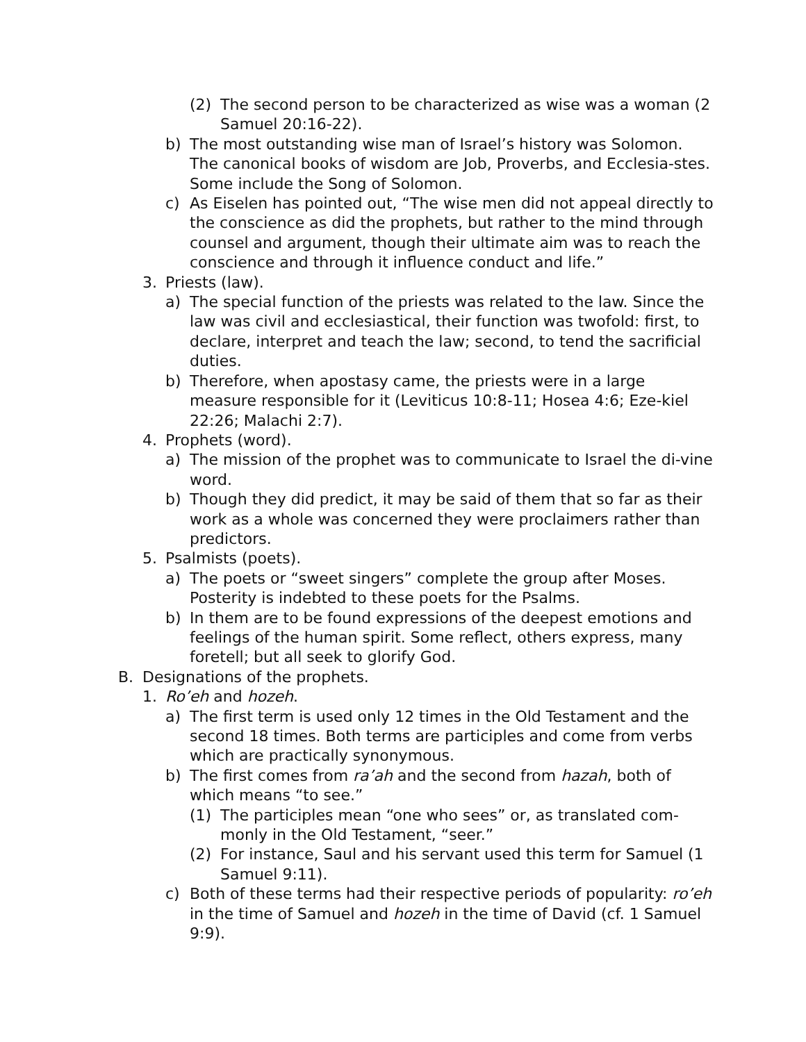(2) The second person to be characterized as wise was a woman (2 Samuel 20:16-22).
b) The most outstanding wise man of Israel’s history was Solomon. The canonical books of wisdom are Job, Proverbs, and Ecclesia-stes. Some include the Song of Solomon.
c) As Eiselen has pointed out, “The wise men did not appeal directly to the conscience as did the prophets, but rather to the mind through counsel and argument, though their ultimate aim was to reach the conscience and through it influence conduct and life.”
3. Priests (law).
a) The special function of the priests was related to the law. Since the law was civil and ecclesiastical, their function was twofold: first, to declare, interpret and teach the law; second, to tend the sacrificial duties.
b) Therefore, when apostasy came, the priests were in a large measure responsible for it (Leviticus 10:8-11; Hosea 4:6; Eze-kiel 22:26; Malachi 2:7).
4. Prophets (word).
a) The mission of the prophet was to communicate to Israel the di-vine word.
b) Though they did predict, it may be said of them that so far as their work as a whole was concerned they were proclaimers rather than predictors.
5. Psalmists (poets).
a) The poets or “sweet singers” complete the group after Moses. Posterity is indebted to these poets for the Psalms.
b) In them are to be found expressions of the deepest emotions and feelings of the human spirit. Some reflect, others express, many foretell; but all seek to glorify God.
B. Designations of the prophets.
1. Ro’eh and hozeh.
a) The first term is used only 12 times in the Old Testament and the second 18 times. Both terms are participles and come from verbs which are practically synonymous.
b) The first comes from ra’ah and the second from hazah, both of which means “to see.”
(1) The participles mean “one who sees” or, as translated com-monly in the Old Testament, “seer.”
(2) For instance, Saul and his servant used this term for Samuel (1 Samuel 9:11).
c) Both of these terms had their respective periods of popularity: ro’eh in the time of Samuel and hozeh in the time of David (cf. 1 Samuel 9:9).